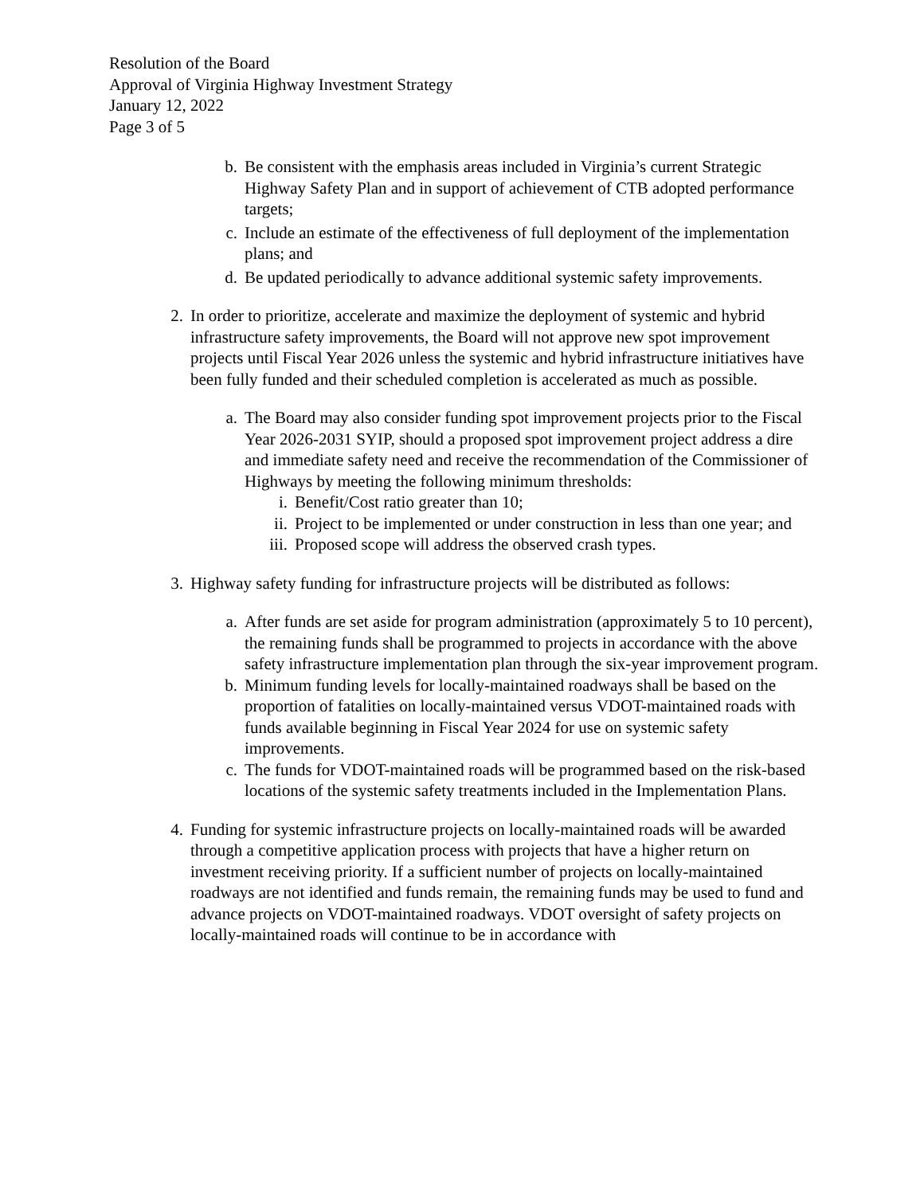Resolution of the Board
Approval of Virginia Highway Investment Strategy
January 12, 2022
Page 3 of 5
b. Be consistent with the emphasis areas included in Virginia’s current Strategic Highway Safety Plan and in support of achievement of CTB adopted performance targets;
c. Include an estimate of the effectiveness of full deployment of the implementation plans; and
d. Be updated periodically to advance additional systemic safety improvements.
2. In order to prioritize, accelerate and maximize the deployment of systemic and hybrid infrastructure safety improvements, the Board will not approve new spot improvement projects until Fiscal Year 2026 unless the systemic and hybrid infrastructure initiatives have been fully funded and their scheduled completion is accelerated as much as possible.
a. The Board may also consider funding spot improvement projects prior to the Fiscal Year 2026-2031 SYIP, should a proposed spot improvement project address a dire and immediate safety need and receive the recommendation of the Commissioner of Highways by meeting the following minimum thresholds:
i. Benefit/Cost ratio greater than 10;
ii. Project to be implemented or under construction in less than one year; and
iii. Proposed scope will address the observed crash types.
3. Highway safety funding for infrastructure projects will be distributed as follows:
a. After funds are set aside for program administration (approximately 5 to 10 percent), the remaining funds shall be programmed to projects in accordance with the above safety infrastructure implementation plan through the six-year improvement program.
b. Minimum funding levels for locally-maintained roadways shall be based on the proportion of fatalities on locally-maintained versus VDOT-maintained roads with funds available beginning in Fiscal Year 2024 for use on systemic safety improvements.
c. The funds for VDOT-maintained roads will be programmed based on the risk-based locations of the systemic safety treatments included in the Implementation Plans.
4. Funding for systemic infrastructure projects on locally-maintained roads will be awarded through a competitive application process with projects that have a higher return on investment receiving priority. If a sufficient number of projects on locally-maintained roadways are not identified and funds remain, the remaining funds may be used to fund and advance projects on VDOT-maintained roadways. VDOT oversight of safety projects on locally-maintained roads will continue to be in accordance with